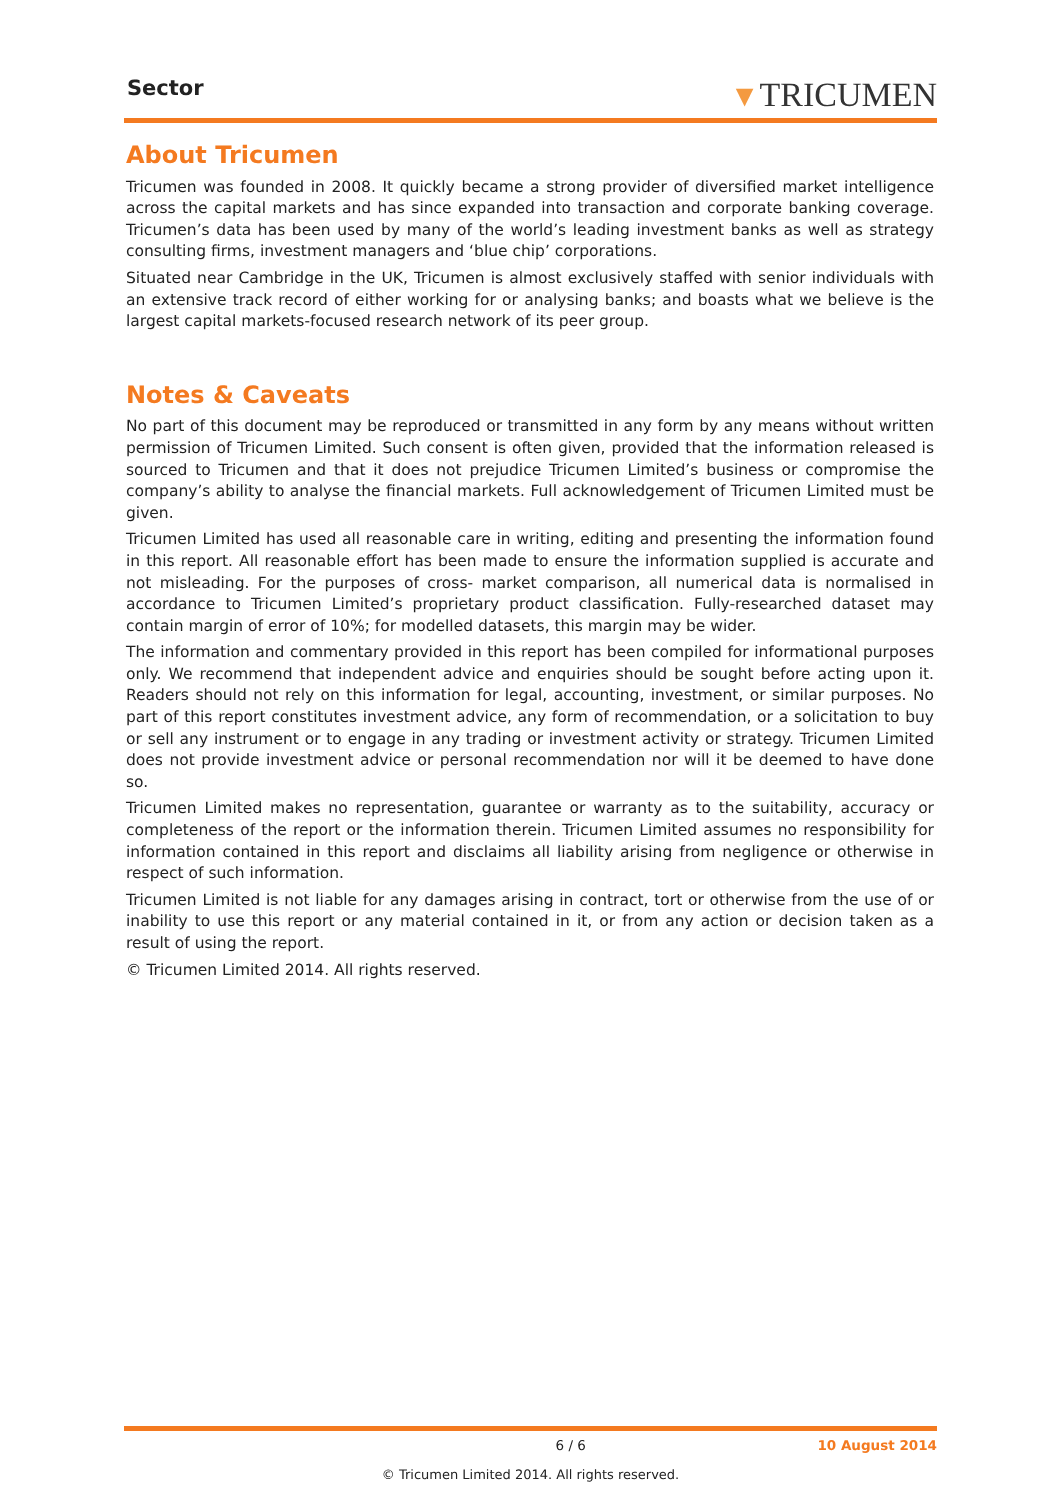Sector ▼TRICUMEN
About Tricumen
Tricumen was founded in 2008. It quickly became a strong provider of diversified market intelligence across the capital markets and has since expanded into transaction and corporate banking coverage. Tricumen’s data has been used by many of the world’s leading investment banks as well as strategy consulting firms, investment managers and ‘blue chip’ corporations.
Situated near Cambridge in the UK, Tricumen is almost exclusively staffed with senior individuals with an extensive track record of either working for or analysing banks; and boasts what we believe is the largest capital markets-focused research network of its peer group.
Notes & Caveats
No part of this document may be reproduced or transmitted in any form by any means without written permission of Tricumen Limited. Such consent is often given, provided that the information released is sourced to Tricumen and that it does not prejudice Tricumen Limited’s business or compromise the company’s ability to analyse the financial markets. Full acknowledgement of Tricumen Limited must be given.
Tricumen Limited has used all reasonable care in writing, editing and presenting the information found in this report. All reasonable effort has been made to ensure the information supplied is accurate and not misleading. For the purposes of cross- market comparison, all numerical data is normalised in accordance to Tricumen Limited’s proprietary product classification. Fully-researched dataset may contain margin of error of 10%; for modelled datasets, this margin may be wider.
The information and commentary provided in this report has been compiled for informational purposes only. We recommend that independent advice and enquiries should be sought before acting upon it. Readers should not rely on this information for legal, accounting, investment, or similar purposes. No part of this report constitutes investment advice, any form of recommendation, or a solicitation to buy or sell any instrument or to engage in any trading or investment activity or strategy. Tricumen Limited does not provide investment advice or personal recommendation nor will it be deemed to have done so.
Tricumen Limited makes no representation, guarantee or warranty as to the suitability, accuracy or completeness of the report or the information therein. Tricumen Limited assumes no responsibility for information contained in this report and disclaims all liability arising from negligence or otherwise in respect of such information.
Tricumen Limited is not liable for any damages arising in contract, tort or otherwise from the use of or inability to use this report or any material contained in it, or from any action or decision taken as a result of using the report.
© Tricumen Limited 2014. All rights reserved.
6 / 6 10 August 2014
© Tricumen Limited 2014. All rights reserved.